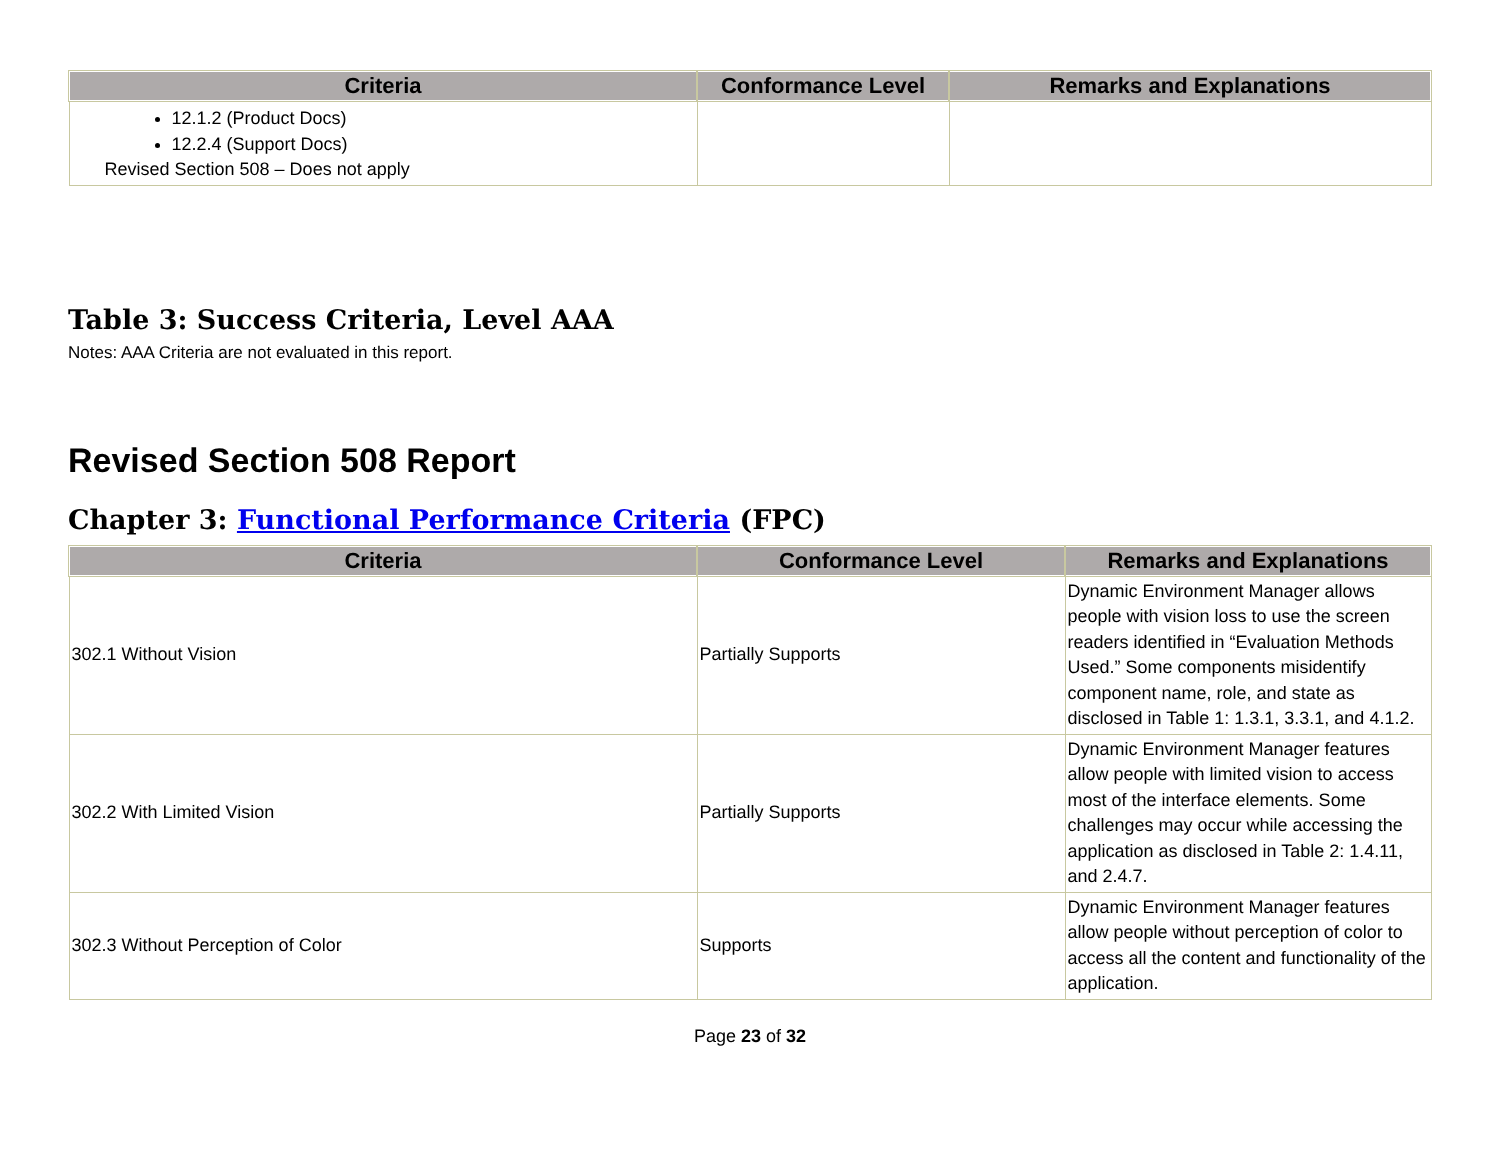| Criteria | Conformance Level | Remarks and Explanations |
| --- | --- | --- |
| 12.1.2 (Product Docs) 12.2.4 (Support Docs) Revised Section 508 – Does not apply | | |
Table 3: Success Criteria, Level AAA
Notes: AAA Criteria are not evaluated in this report.
Revised Section 508 Report
Chapter 3: Functional Performance Criteria (FPC)
| Criteria | Conformance Level | Remarks and Explanations |
| --- | --- | --- |
| 302.1 Without Vision | Partially Supports | Dynamic Environment Manager allows people with vision loss to use the screen readers identified in “Evaluation Methods Used.” Some components misidentify component name, role, and state as disclosed in Table 1: 1.3.1, 3.3.1, and 4.1.2. |
| 302.2 With Limited Vision | Partially Supports | Dynamic Environment Manager features allow people with limited vision to access most of the interface elements. Some challenges may occur while accessing the application as disclosed in Table 2: 1.4.11, and 2.4.7. |
| 302.3 Without Perception of Color | Supports | Dynamic Environment Manager features allow people without perception of color to access all the content and functionality of the application. |
Page 23 of 32